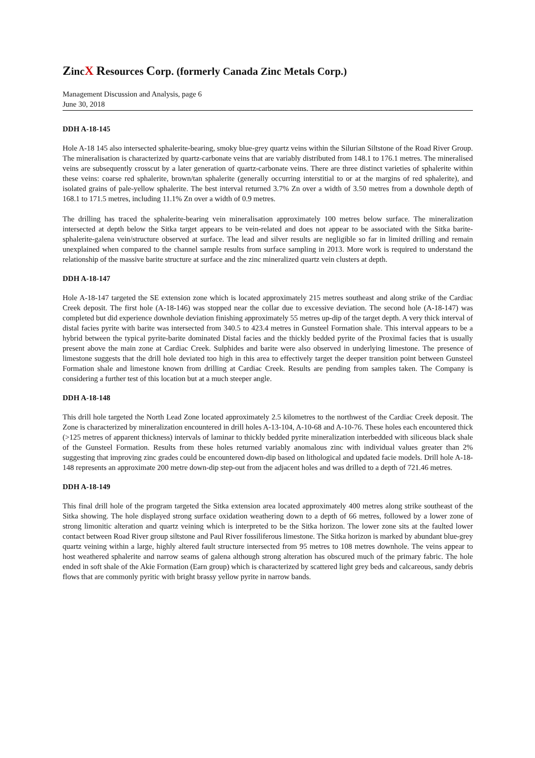ZincX Resources Corp. (formerly Canada Zinc Metals Corp.)
Management Discussion and Analysis, page 6
June 30, 2018
DDH A-18-145
Hole A-18 145 also intersected sphalerite-bearing, smoky blue-grey quartz veins within the Silurian Siltstone of the Road River Group. The mineralisation is characterized by quartz-carbonate veins that are variably distributed from 148.1 to 176.1 metres. The mineralised veins are subsequently crosscut by a later generation of quartz-carbonate veins. There are three distinct varieties of sphalerite within these veins: coarse red sphalerite, brown/tan sphalerite (generally occurring interstitial to or at the margins of red sphalerite), and isolated grains of pale-yellow sphalerite. The best interval returned 3.7% Zn over a width of 3.50 metres from a downhole depth of 168.1 to 171.5 metres, including 11.1% Zn over a width of 0.9 metres.
The drilling has traced the sphalerite-bearing vein mineralisation approximately 100 metres below surface. The mineralization intersected at depth below the Sitka target appears to be vein-related and does not appear to be associated with the Sitka barite-sphalerite-galena vein/structure observed at surface. The lead and silver results are negligible so far in limited drilling and remain unexplained when compared to the channel sample results from surface sampling in 2013. More work is required to understand the relationship of the massive barite structure at surface and the zinc mineralized quartz vein clusters at depth.
DDH A-18-147
Hole A-18-147 targeted the SE extension zone which is located approximately 215 metres southeast and along strike of the Cardiac Creek deposit. The first hole (A-18-146) was stopped near the collar due to excessive deviation. The second hole (A-18-147) was completed but did experience downhole deviation finishing approximately 55 metres up-dip of the target depth. A very thick interval of distal facies pyrite with barite was intersected from 340.5 to 423.4 metres in Gunsteel Formation shale. This interval appears to be a hybrid between the typical pyrite-barite dominated Distal facies and the thickly bedded pyrite of the Proximal facies that is usually present above the main zone at Cardiac Creek. Sulphides and barite were also observed in underlying limestone. The presence of limestone suggests that the drill hole deviated too high in this area to effectively target the deeper transition point between Gunsteel Formation shale and limestone known from drilling at Cardiac Creek. Results are pending from samples taken. The Company is considering a further test of this location but at a much steeper angle.
DDH A-18-148
This drill hole targeted the North Lead Zone located approximately 2.5 kilometres to the northwest of the Cardiac Creek deposit. The Zone is characterized by mineralization encountered in drill holes A-13-104, A-10-68 and A-10-76. These holes each encountered thick (>125 metres of apparent thickness) intervals of laminar to thickly bedded pyrite mineralization interbedded with siliceous black shale of the Gunsteel Formation. Results from these holes returned variably anomalous zinc with individual values greater than 2% suggesting that improving zinc grades could be encountered down-dip based on lithological and updated facie models. Drill hole A-18-148 represents an approximate 200 metre down-dip step-out from the adjacent holes and was drilled to a depth of 721.46 metres.
DDH A-18-149
This final drill hole of the program targeted the Sitka extension area located approximately 400 metres along strike southeast of the Sitka showing. The hole displayed strong surface oxidation weathering down to a depth of 66 metres, followed by a lower zone of strong limonitic alteration and quartz veining which is interpreted to be the Sitka horizon. The lower zone sits at the faulted lower contact between Road River group siltstone and Paul River fossiliferous limestone. The Sitka horizon is marked by abundant blue-grey quartz veining within a large, highly altered fault structure intersected from 95 metres to 108 metres downhole. The veins appear to host weathered sphalerite and narrow seams of galena although strong alteration has obscured much of the primary fabric. The hole ended in soft shale of the Akie Formation (Earn group) which is characterized by scattered light grey beds and calcareous, sandy debris flows that are commonly pyritic with bright brassy yellow pyrite in narrow bands.